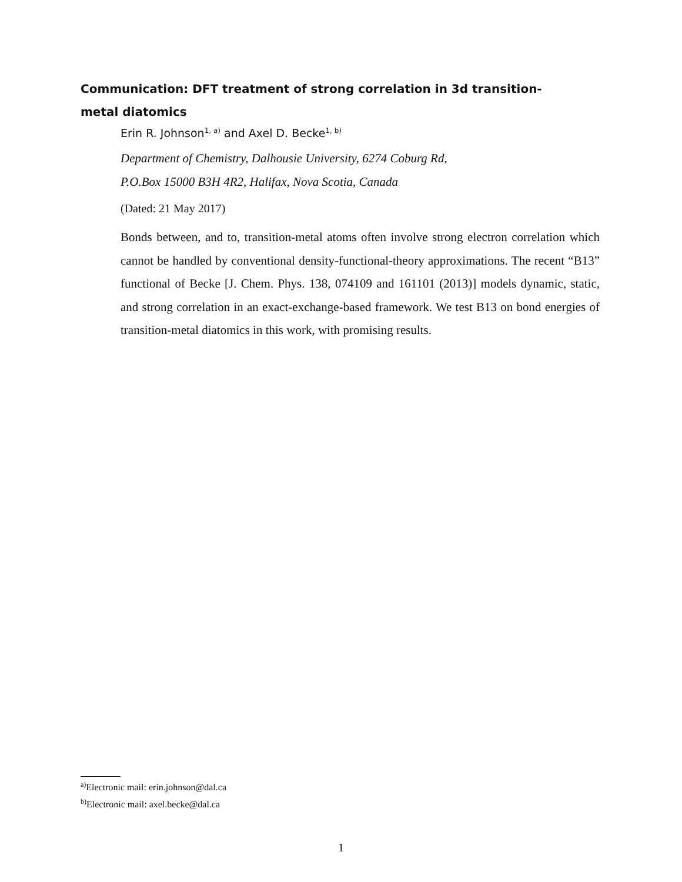Communication: DFT treatment of strong correlation in 3d transition-metal diatomics
Erin R. Johnson<sup>1, a)</sup> and Axel D. Becke<sup>1, b)</sup>
Department of Chemistry, Dalhousie University, 6274 Coburg Rd,
P.O.Box 15000 B3H 4R2, Halifax, Nova Scotia, Canada
(Dated: 21 May 2017)
Bonds between, and to, transition-metal atoms often involve strong electron correlation which cannot be handled by conventional density-functional-theory approximations. The recent “B13” functional of Becke [J. Chem. Phys. 138, 074109 and 161101 (2013)] models dynamic, static, and strong correlation in an exact-exchange-based framework. We test B13 on bond energies of transition-metal diatomics in this work, with promising results.
<sup>a)</sup> Electronic mail: erin.johnson@dal.ca
<sup>b)</sup> Electronic mail: axel.becke@dal.ca
1